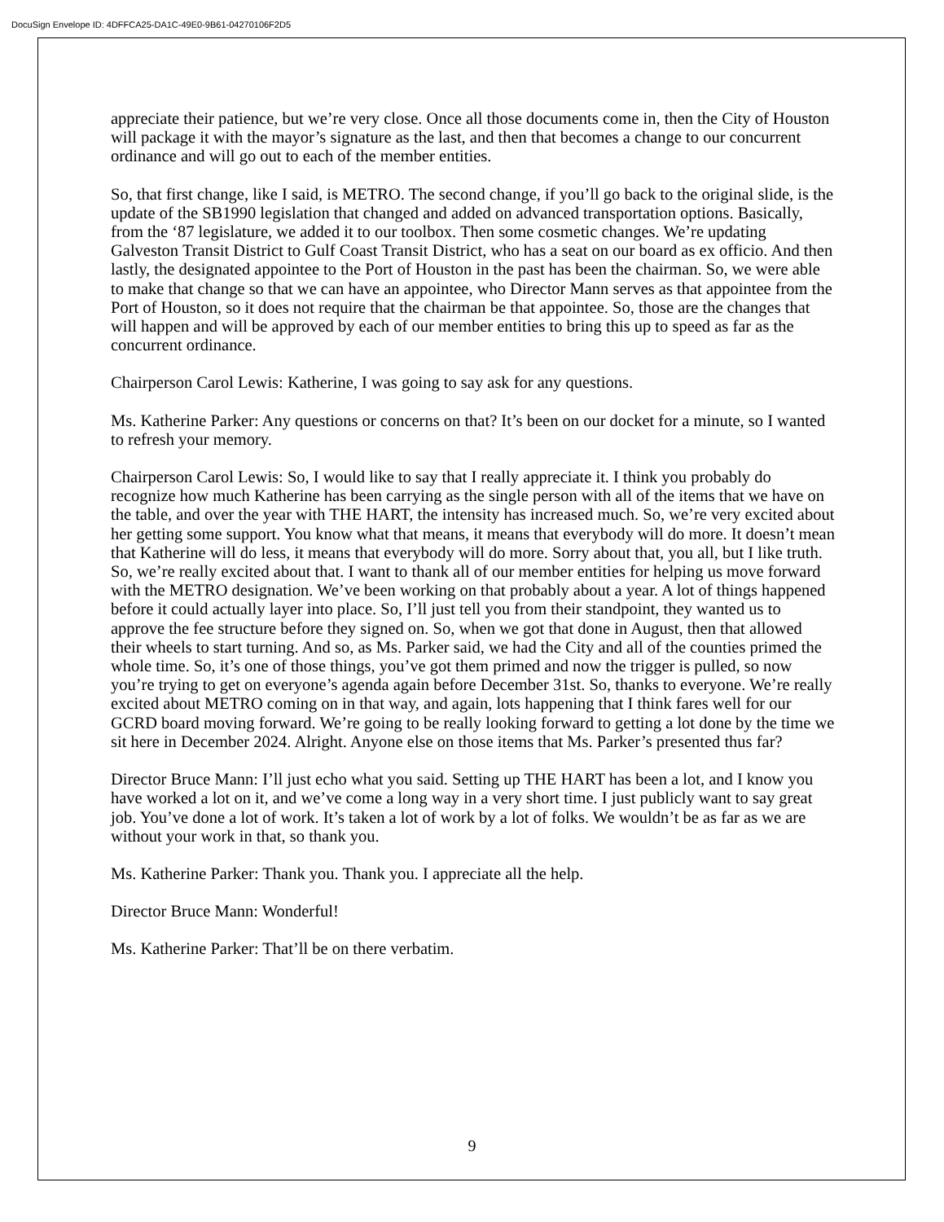DocuSign Envelope ID: 4DFFCA25-DA1C-49E0-9B61-04270106F2D5
appreciate their patience, but we’re very close. Once all those documents come in, then the City of Houston will package it with the mayor’s signature as the last, and then that becomes a change to our concurrent ordinance and will go out to each of the member entities.
So, that first change, like I said, is METRO. The second change, if you’ll go back to the original slide, is the update of the SB1990 legislation that changed and added on advanced transportation options. Basically, from the ‘87 legislature, we added it to our toolbox. Then some cosmetic changes. We’re updating Galveston Transit District to Gulf Coast Transit District, who has a seat on our board as ex officio. And then lastly, the designated appointee to the Port of Houston in the past has been the chairman. So, we were able to make that change so that we can have an appointee, who Director Mann serves as that appointee from the Port of Houston, so it does not require that the chairman be that appointee. So, those are the changes that will happen and will be approved by each of our member entities to bring this up to speed as far as the concurrent ordinance.
Chairperson Carol Lewis: Katherine, I was going to say ask for any questions.
Ms. Katherine Parker: Any questions or concerns on that? It’s been on our docket for a minute, so I wanted to refresh your memory.
Chairperson Carol Lewis: So, I would like to say that I really appreciate it. I think you probably do recognize how much Katherine has been carrying as the single person with all of the items that we have on the table, and over the year with THE HART, the intensity has increased much. So, we’re very excited about her getting some support. You know what that means, it means that everybody will do more. It doesn’t mean that Katherine will do less, it means that everybody will do more. Sorry about that, you all, but I like truth. So, we’re really excited about that. I want to thank all of our member entities for helping us move forward with the METRO designation. We’ve been working on that probably about a year. A lot of things happened before it could actually layer into place. So, I’ll just tell you from their standpoint, they wanted us to approve the fee structure before they signed on. So, when we got that done in August, then that allowed their wheels to start turning. And so, as Ms. Parker said, we had the City and all of the counties primed the whole time. So, it’s one of those things, you’ve got them primed and now the trigger is pulled, so now you’re trying to get on everyone’s agenda again before December 31st. So, thanks to everyone. We’re really excited about METRO coming on in that way, and again, lots happening that I think fares well for our GCRD board moving forward. We’re going to be really looking forward to getting a lot done by the time we sit here in December 2024. Alright. Anyone else on those items that Ms. Parker’s presented thus far?
Director Bruce Mann: I’ll just echo what you said. Setting up THE HART has been a lot, and I know you have worked a lot on it, and we’ve come a long way in a very short time. I just publicly want to say great job. You’ve done a lot of work. It’s taken a lot of work by a lot of folks. We wouldn’t be as far as we are without your work in that, so thank you.
Ms. Katherine Parker: Thank you. Thank you. I appreciate all the help.
Director Bruce Mann: Wonderful!
Ms. Katherine Parker: That’ll be on there verbatim.
9